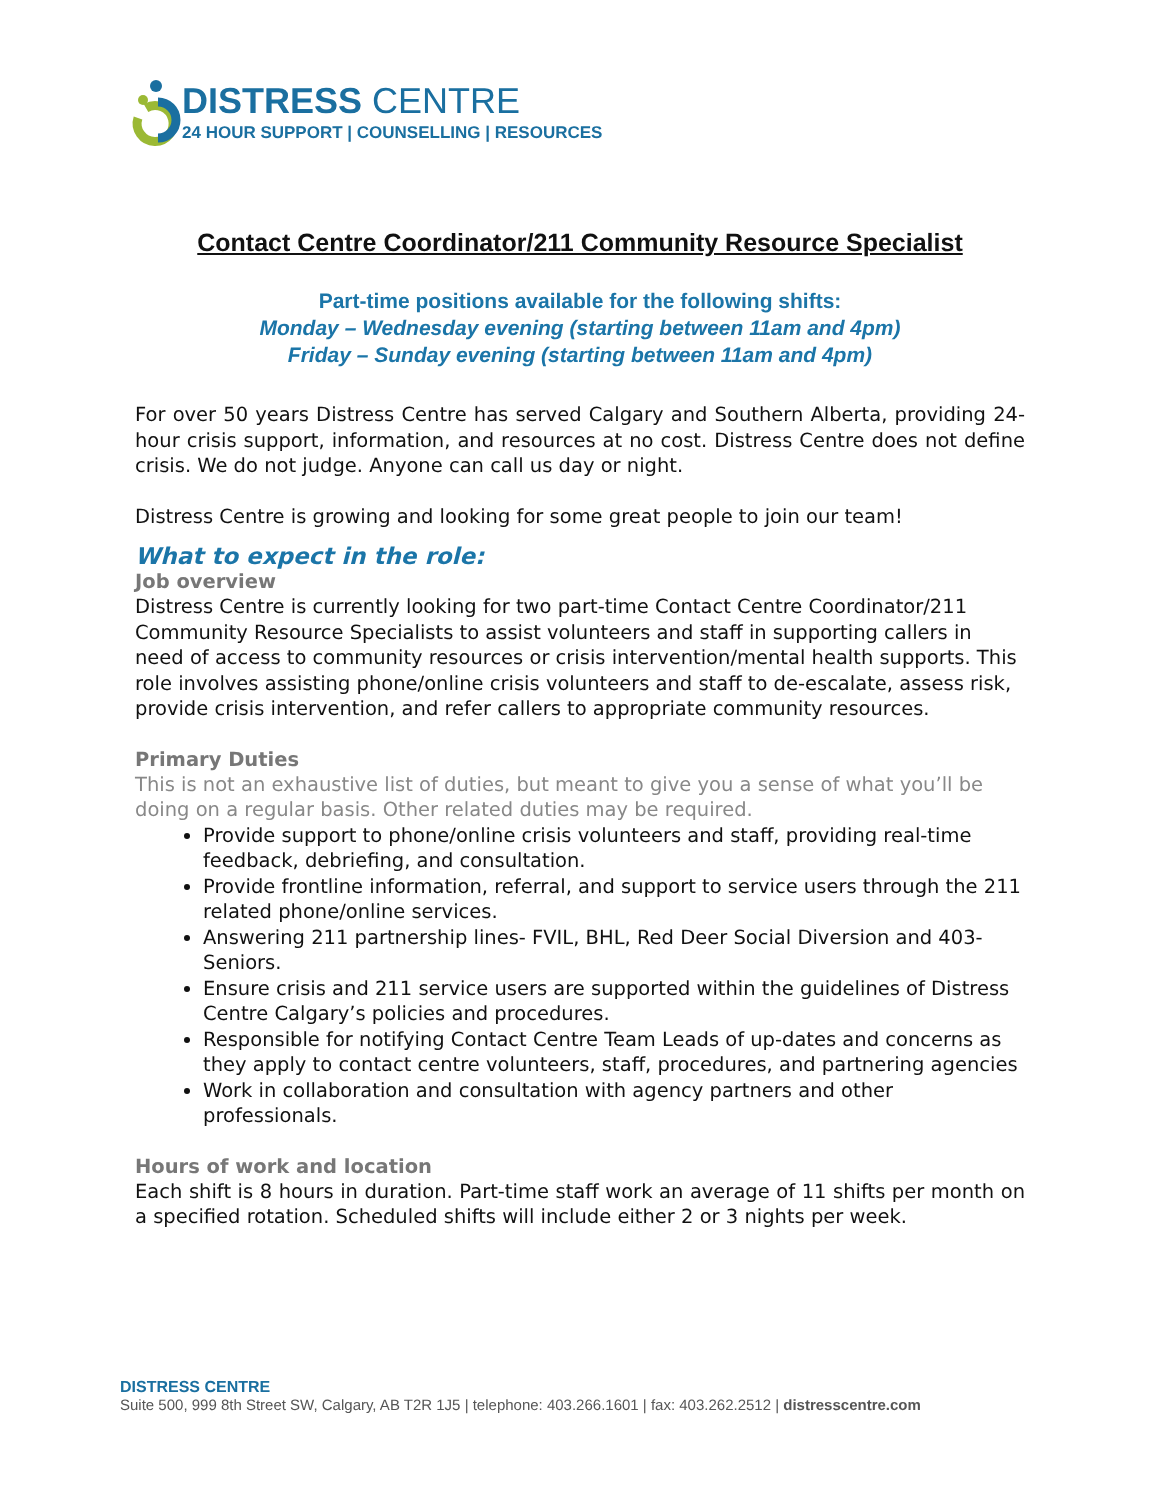DISTRESS CENTRE
24 HOUR SUPPORT | COUNSELLING | RESOURCES
Contact Centre Coordinator/211 Community Resource Specialist
Part-time positions available for the following shifts:
Monday – Wednesday evening (starting between 11am and 4pm)
Friday – Sunday evening (starting between 11am and 4pm)
For over 50 years Distress Centre has served Calgary and Southern Alberta, providing 24-hour crisis support, information, and resources at no cost. Distress Centre does not define crisis. We do not judge. Anyone can call us day or night.
Distress Centre is growing and looking for some great people to join our team!
What to expect in the role:
Job overview
Distress Centre is currently looking for two part-time Contact Centre Coordinator/211 Community Resource Specialists to assist volunteers and staff in supporting callers in need of access to community resources or crisis intervention/mental health supports. This role involves assisting phone/online crisis volunteers and staff to de-escalate, assess risk, provide crisis intervention, and refer callers to appropriate community resources.
Primary Duties
This is not an exhaustive list of duties, but meant to give you a sense of what you’ll be doing on a regular basis. Other related duties may be required.
Provide support to phone/online crisis volunteers and staff, providing real-time feedback, debriefing, and consultation.
Provide frontline information, referral, and support to service users through the 211 related phone/online services.
Answering 211 partnership lines- FVIL, BHL, Red Deer Social Diversion and 403-Seniors.
Ensure crisis and 211 service users are supported within the guidelines of Distress Centre Calgary’s policies and procedures.
Responsible for notifying Contact Centre Team Leads of up-dates and concerns as they apply to contact centre volunteers, staff, procedures, and partnering agencies
Work in collaboration and consultation with agency partners and other professionals.
Hours of work and location
Each shift is 8 hours in duration. Part-time staff work an average of 11 shifts per month on a specified rotation. Scheduled shifts will include either 2 or 3 nights per week.
DISTRESS CENTRE
Suite 500, 999 8th Street SW, Calgary, AB T2R 1J5 | telephone: 403.266.1601 | fax: 403.262.2512 | distresscentre.com